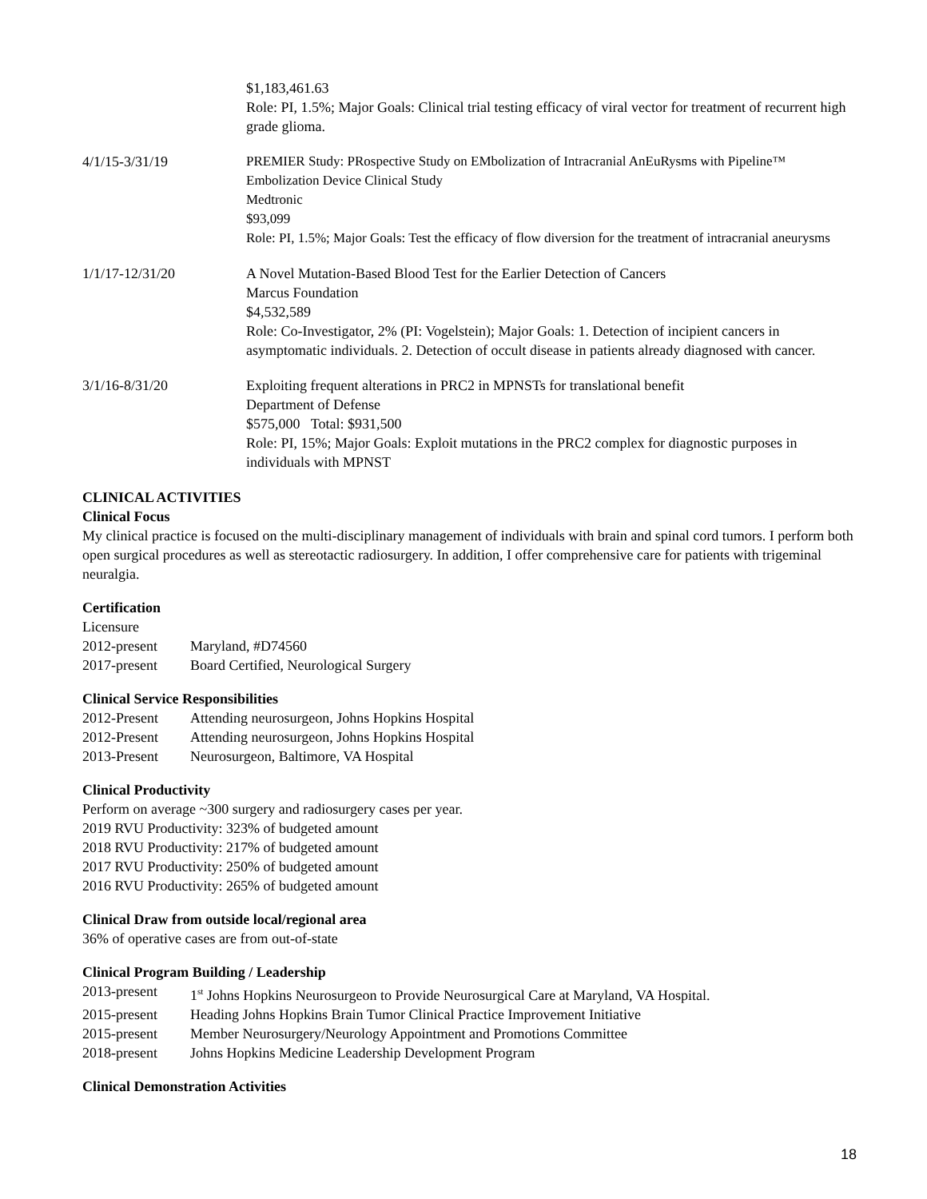$1,183,461.63
Role: PI, 1.5%; Major Goals: Clinical trial testing efficacy of viral vector for treatment of recurrent high grade glioma.
4/1/15-3/31/19 PREMIER Study: PRospective Study on EMbolization of Intracranial AnEuRysms with Pipeline™ Embolization Device Clinical Study
Medtronic
$93,099
Role: PI, 1.5%; Major Goals: Test the efficacy of flow diversion for the treatment of intracranial aneurysms
1/1/17-12/31/20 A Novel Mutation-Based Blood Test for the Earlier Detection of Cancers
Marcus Foundation
$4,532,589
Role: Co-Investigator, 2% (PI: Vogelstein); Major Goals: 1. Detection of incipient cancers in asymptomatic individuals. 2. Detection of occult disease in patients already diagnosed with cancer.
3/1/16-8/31/20 Exploiting frequent alterations in PRC2 in MPNSTs for translational benefit
Department of Defense
$575,000 Total: $931,500
Role: PI, 15%; Major Goals: Exploit mutations in the PRC2 complex for diagnostic purposes in individuals with MPNST
CLINICAL ACTIVITIES
Clinical Focus
My clinical practice is focused on the multi-disciplinary management of individuals with brain and spinal cord tumors. I perform both open surgical procedures as well as stereotactic radiosurgery. In addition, I offer comprehensive care for patients with trigeminal neuralgia.
Certification
Licensure
2012-present Maryland, #D74560
2017-present Board Certified, Neurological Surgery
Clinical Service Responsibilities
2012-Present Attending neurosurgeon, Johns Hopkins Hospital
2012-Present Attending neurosurgeon, Johns Hopkins Hospital
2013-Present Neurosurgeon, Baltimore, VA Hospital
Clinical Productivity
Perform on average ~300 surgery and radiosurgery cases per year.
2019 RVU Productivity: 323% of budgeted amount
2018 RVU Productivity: 217% of budgeted amount
2017 RVU Productivity: 250% of budgeted amount
2016 RVU Productivity: 265% of budgeted amount
Clinical Draw from outside local/regional area
36% of operative cases are from out-of-state
Clinical Program Building / Leadership
2013-present 1<sup>st</sup> Johns Hopkins Neurosurgeon to Provide Neurosurgical Care at Maryland, VA Hospital.
2015-present Heading Johns Hopkins Brain Tumor Clinical Practice Improvement Initiative
2015-present Member Neurosurgery/Neurology Appointment and Promotions Committee
2018-present Johns Hopkins Medicine Leadership Development Program
Clinical Demonstration Activities
18